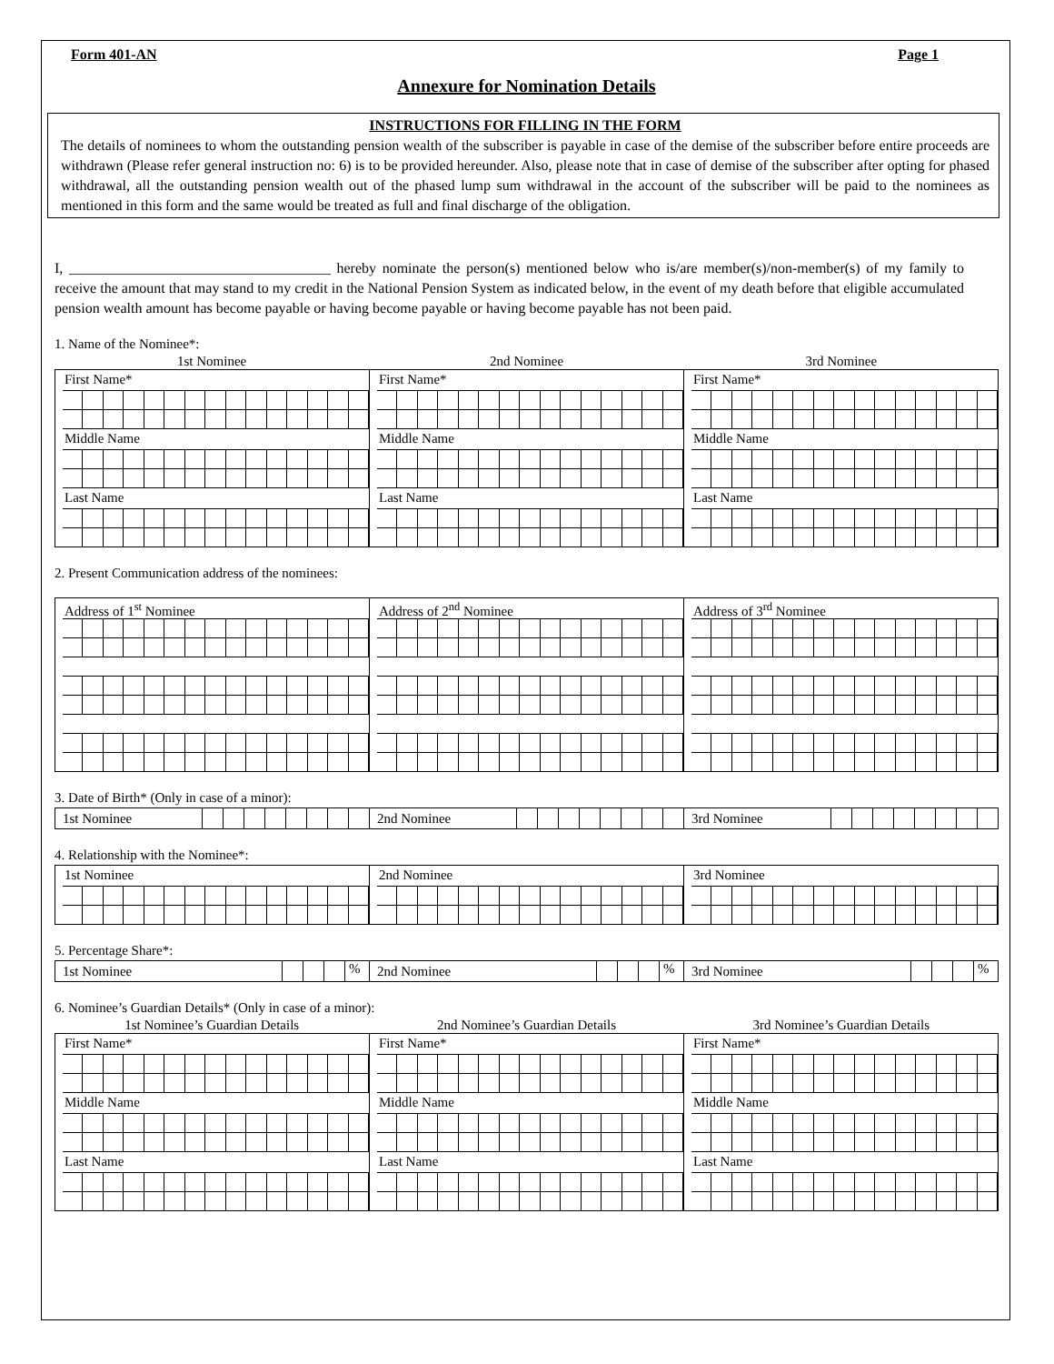Form 401-AN Page 1
Annexure for Nomination Details
INSTRUCTIONS FOR FILLING IN THE FORM
The details of nominees to whom the outstanding pension wealth of the subscriber is payable in case of the demise of the subscriber before entire proceeds are withdrawn (Please refer general instruction no: 6) is to be provided hereunder. Also, please note that in case of demise of the subscriber after opting for phased withdrawal, all the outstanding pension wealth out of the phased lump sum withdrawal in the account of the subscriber will be paid to the nominees as mentioned in this form and the same would be treated as full and final discharge of the obligation.
I, ____________________________________ hereby nominate the person(s) mentioned below who is/are member(s)/non-member(s) of my family to receive the amount that may stand to my credit in the National Pension System as indicated below, in the event of my death before that eligible accumulated pension wealth amount has become payable or having become payable or having become payable has not been paid.
1. Name of the Nominee*:
1st Nominee 2nd Nominee 3rd Nominee
First Name*
Middle Name
Last Name
First Name*
Middle Name
Last Name
First Name*
Middle Name
Last Name
2. Present Communication address of the nominees:
Address of 1<sup>st</sup> Nominee Address of 2<sup>nd</sup> Nominee Address of 3<sup>rd</sup> Nominee
3. Date of Birth* (Only in case of a minor):
1st Nominee 2nd Nominee 3rd Nominee
4. Relationship with the Nominee*:
1st Nominee 2nd Nominee 3rd Nominee
5. Percentage Share*:
1st Nominee %
2nd Nominee %
3rd Nominee %
6. Nominee’s Guardian Details* (Only in case of a minor):
1st Nominee’s Guardian Details 2nd Nominee’s Guardian Details 3rd Nominee’s Guardian Details
First Name*
Middle Name
Last Name
First Name*
Middle Name
Last Name
First Name*
Middle Name
Last Name